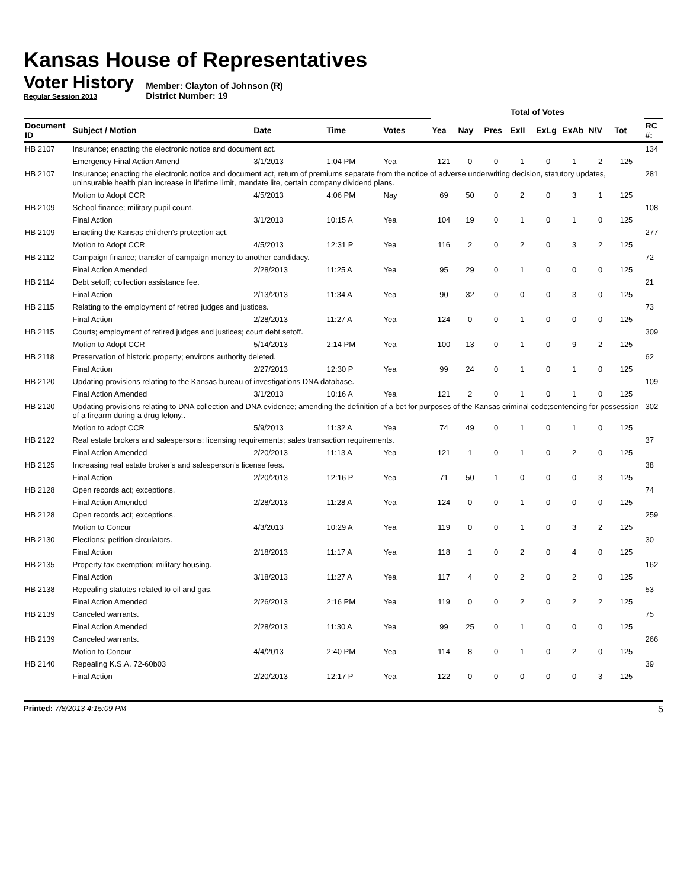Kansas House of Representatives
Voter History
Regular Session 2013
Member: Clayton of Johnson (R)
District Number: 19
| | | | | | Total of Votes | | | | | | | | | |
| --- | --- | --- | --- | --- | --- | --- | --- | --- | --- | --- | --- | --- | --- | --- |
| Document ID | Subject / Motion | Date | Time | Votes | Yea | Nay | Pres | ExII | ExLg | ExAb | N\V | Tot | | RC #: |
| HB 2107 | Insurance; enacting the electronic notice and document act. | | | | | | | | | | | | | 134 |
| | Emergency Final Action Amend | 3/1/2013 | 1:04 PM | Yea | 121 | 0 | 0 | 1 | 0 | 1 | 2 | 125 | | |
| HB 2107 | Insurance; enacting the electronic notice and document act, return of premiums separate from the notice of adverse underwriting decision, statutory updates, uninsurable health plan increase in lifetime limit, mandate lite, certain company dividend plans. | | | | | | | | | | | | | 281 |
| | Motion to Adopt CCR | 4/5/2013 | 4:06 PM | Nay | 69 | 50 | 0 | 2 | 0 | 3 | 1 | 125 | | |
| HB 2109 | School finance; military pupil count. | | | | | | | | | | | | | 108 |
| | Final Action | 3/1/2013 | 10:15 A | Yea | 104 | 19 | 0 | 1 | 0 | 1 | 0 | 125 | | |
| HB 2109 | Enacting the Kansas children's protection act. | | | | | | | | | | | | | 277 |
| | Motion to Adopt CCR | 4/5/2013 | 12:31 P | Yea | 116 | 2 | 0 | 2 | 0 | 3 | 2 | 125 | | |
| HB 2112 | Campaign finance; transfer of campaign money to another candidacy. | | | | | | | | | | | | | 72 |
| | Final Action Amended | 2/28/2013 | 11:25 A | Yea | 95 | 29 | 0 | 1 | 0 | 0 | 0 | 125 | | |
| HB 2114 | Debt setoff; collection assistance fee. | | | | | | | | | | | | | 21 |
| | Final Action | 2/13/2013 | 11:34 A | Yea | 90 | 32 | 0 | 0 | 0 | 3 | 0 | 125 | | |
| HB 2115 | Relating to the employment of retired judges and justices. | | | | | | | | | | | | | 73 |
| | Final Action | 2/28/2013 | 11:27 A | Yea | 124 | 0 | 0 | 1 | 0 | 0 | 0 | 125 | | |
| HB 2115 | Courts; employment of retired judges and justices; court debt setoff. | | | | | | | | | | | | | 309 |
| | Motion to Adopt CCR | 5/14/2013 | 2:14 PM | Yea | 100 | 13 | 0 | 1 | 0 | 9 | 2 | 125 | | |
| HB 2118 | Preservation of historic property; environs authority deleted. | | | | | | | | | | | | | 62 |
| | Final Action | 2/27/2013 | 12:30 P | Yea | 99 | 24 | 0 | 1 | 0 | 1 | 0 | 125 | | |
| HB 2120 | Updating provisions relating to the Kansas bureau of investigations DNA database. | | | | | | | | | | | | | 109 |
| | Final Action Amended | 3/1/2013 | 10:16 A | Yea | 121 | 2 | 0 | 1 | 0 | 1 | 0 | 125 | | |
| HB 2120 | Updating provisions relating to DNA collection and DNA evidence; amending the definition of a bet for purposes of the Kansas criminal code;sentencing for possession of a firearm during a drug felony.. | | | | | | | | | | | | | 302 |
| | Motion to adopt CCR | 5/9/2013 | 11:32 A | Yea | 74 | 49 | 0 | 1 | 0 | 1 | 0 | 125 | | |
| HB 2122 | Real estate brokers and salespersons; licensing requirements; sales transaction requirements. | | | | | | | | | | | | | 37 |
| | Final Action Amended | 2/20/2013 | 11:13 A | Yea | 121 | 1 | 0 | 1 | 0 | 2 | 0 | 125 | | |
| HB 2125 | Increasing real estate broker's and salesperson's license fees. | | | | | | | | | | | | | 38 |
| | Final Action | 2/20/2013 | 12:16 P | Yea | 71 | 50 | 1 | 0 | 0 | 0 | 3 | 125 | | |
| HB 2128 | Open records act; exceptions. | | | | | | | | | | | | | 74 |
| | Final Action Amended | 2/28/2013 | 11:28 A | Yea | 124 | 0 | 0 | 1 | 0 | 0 | 0 | 125 | | |
| HB 2128 | Open records act; exceptions. | | | | | | | | | | | | | 259 |
| | Motion to Concur | 4/3/2013 | 10:29 A | Yea | 119 | 0 | 0 | 1 | 0 | 3 | 2 | 125 | | |
| HB 2130 | Elections; petition circulators. | | | | | | | | | | | | | 30 |
| | Final Action | 2/18/2013 | 11:17 A | Yea | 118 | 1 | 0 | 2 | 0 | 4 | 0 | 125 | | |
| HB 2135 | Property tax exemption; military housing. | | | | | | | | | | | | | 162 |
| | Final Action | 3/18/2013 | 11:27 A | Yea | 117 | 4 | 0 | 2 | 0 | 2 | 0 | 125 | | |
| HB 2138 | Repealing statutes related to oil and gas. | | | | | | | | | | | | | 53 |
| | Final Action Amended | 2/26/2013 | 2:16 PM | Yea | 119 | 0 | 0 | 2 | 0 | 2 | 2 | 125 | | |
| HB 2139 | Canceled warrants. | | | | | | | | | | | | | 75 |
| | Final Action Amended | 2/28/2013 | 11:30 A | Yea | 99 | 25 | 0 | 1 | 0 | 0 | 0 | 125 | | |
| HB 2139 | Canceled warrants. | | | | | | | | | | | | | 266 |
| | Motion to Concur | 4/4/2013 | 2:40 PM | Yea | 114 | 8 | 0 | 1 | 0 | 2 | 0 | 125 | | |
| HB 2140 | Repealing K.S.A. 72-60b03 | | | | | | | | | | | | | 39 |
| | Final Action | 2/20/2013 | 12:17 P | Yea | 122 | 0 | 0 | 0 | 0 | 0 | 3 | 125 | | |
Printed: 7/8/2013 4:15:09 PM 5